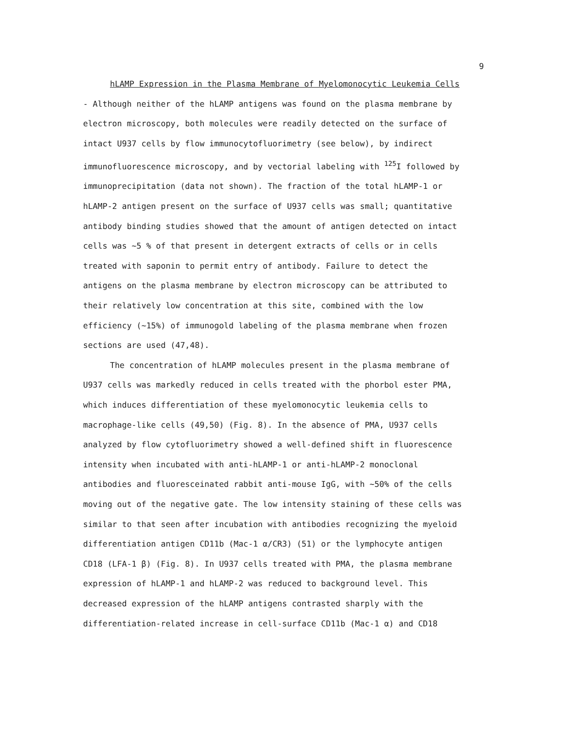9
hLAMP Expression in the Plasma Membrane of Myelomonocytic Leukemia Cells - Although neither of the hLAMP antigens was found on the plasma membrane by electron microscopy, both molecules were readily detected on the surface of intact U937 cells by flow immunocytofluorimetry (see below), by indirect immunofluorescence microscopy, and by vectorial labeling with <sup>125</sup>I followed by immunoprecipitation (data not shown). The fraction of the total hLAMP-1 or hLAMP-2 antigen present on the surface of U937 cells was small; quantitative antibody binding studies showed that the amount of antigen detected on intact cells was ~5 % of that present in detergent extracts of cells or in cells treated with saponin to permit entry of antibody. Failure to detect the antigens on the plasma membrane by electron microscopy can be attributed to their relatively low concentration at this site, combined with the low efficiency (~15%) of immunogold labeling of the plasma membrane when frozen sections are used (47,48).
The concentration of hLAMP molecules present in the plasma membrane of U937 cells was markedly reduced in cells treated with the phorbol ester PMA, which induces differentiation of these myelomonocytic leukemia cells to macrophage-like cells (49,50) (Fig. 8). In the absence of PMA, U937 cells analyzed by flow cytofluorimetry showed a well-defined shift in fluorescence intensity when incubated with anti-hLAMP-1 or anti-hLAMP-2 monoclonal antibodies and fluoresceinated rabbit anti-mouse IgG, with ~50% of the cells moving out of the negative gate. The low intensity staining of these cells was similar to that seen after incubation with antibodies recognizing the myeloid differentiation antigen CD11b (Mac-1 α/CR3) (51) or the lymphocyte antigen CD18 (LFA-1 β) (Fig. 8). In U937 cells treated with PMA, the plasma membrane expression of hLAMP-1 and hLAMP-2 was reduced to background level. This decreased expression of the hLAMP antigens contrasted sharply with the differentiation-related increase in cell-surface CD11b (Mac-1 α) and CD18